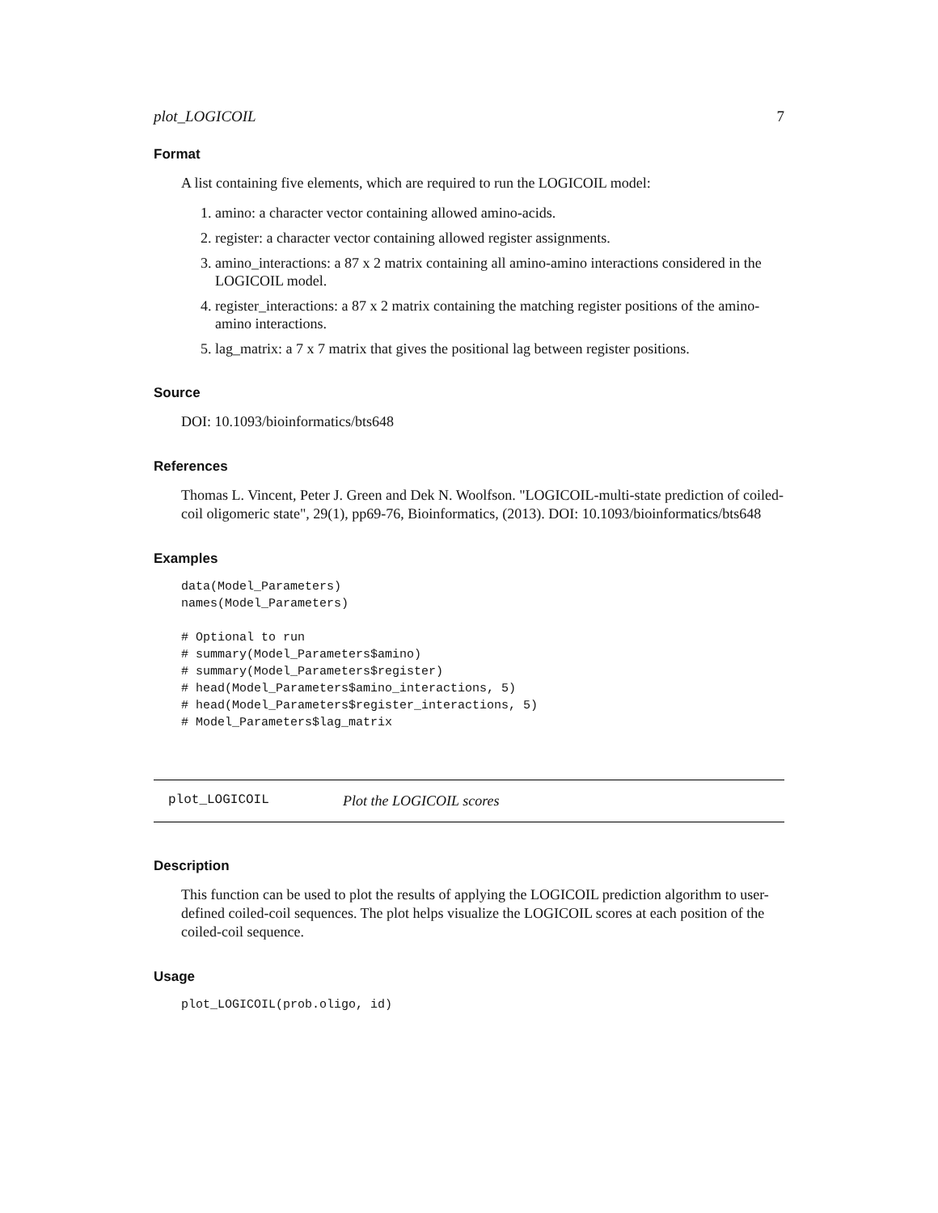plot_LOGICOIL 7
Format
A list containing five elements, which are required to run the LOGICOIL model:
1. amino: a character vector containing allowed amino-acids.
2. register: a character vector containing allowed register assignments.
3. amino_interactions: a 87 x 2 matrix containing all amino-amino interactions considered in the LOGICOIL model.
4. register_interactions: a 87 x 2 matrix containing the matching register positions of the amino-amino interactions.
5. lag_matrix: a 7 x 7 matrix that gives the positional lag between register positions.
Source
DOI: 10.1093/bioinformatics/bts648
References
Thomas L. Vincent, Peter J. Green and Dek N. Woolfson. "LOGICOIL-multi-state prediction of coiled-coil oligomeric state", 29(1), pp69-76, Bioinformatics, (2013). DOI: 10.1093/bioinformatics/bts648
Examples
data(Model_Parameters)
names(Model_Parameters)

# Optional to run
# summary(Model_Parameters$amino)
# summary(Model_Parameters$register)
# head(Model_Parameters$amino_interactions, 5)
# head(Model_Parameters$register_interactions, 5)
# Model_Parameters$lag_matrix
plot_LOGICOIL Plot the LOGICOIL scores
Description
This function can be used to plot the results of applying the LOGICOIL prediction algorithm to user-defined coiled-coil sequences. The plot helps visualize the LOGICOIL scores at each position of the coiled-coil sequence.
Usage
plot_LOGICOIL(prob.oligo, id)